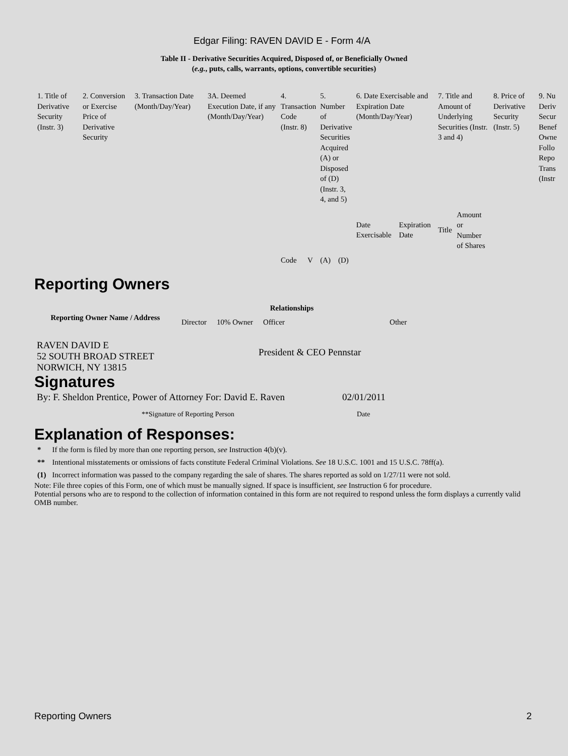Edgar Filing: RAVEN DAVID E - Form 4/A
Table II - Derivative Securities Acquired, Disposed of, or Beneficially Owned
(e.g., puts, calls, warrants, options, convertible securities)
| 1. Title of Derivative Security (Instr. 3) | 2. Conversion or Exercise Price of Derivative Security | 3. Transaction Date (Month/Day/Year) | 3A. Deemed Execution Date, if any (Month/Day/Year) | 4. Transaction Code (Instr. 8) | | 5. Number of Derivative Securities Acquired (A) or Disposed of (D) (Instr. 3, 4, and 5) | | 6. Date Exercisable and Expiration Date (Month/Day/Year) | | 7. Title and Amount of Underlying Securities (Instr. 3 and 4) | | 8. Price of Derivative Security (Instr. 5) | 9. Nu Deriv Secur Benef Owne Follo Repo Trans (Instr |
| | | | | Code | V | (A) | (D) | Date Exercisable | Expiration Date | Title | Amount or Number of Shares | | |
Reporting Owners
| Reporting Owner Name / Address | Relationships | | | |
| --- | --- | --- | --- | --- |
| | Director | 10% Owner | Officer | Other |
| RAVEN DAVID E 52 SOUTH BROAD STREET NORWICH, NY 13815 | | | President & CEO Pennstar | |
Signatures
| By: F. Sheldon Prentice, Power of Attorney For: David E. Raven | 02/01/2011 |
| **Signature of Reporting Person | Date |
Explanation of Responses:
| * | If the form is filed by more than one reporting person, see Instruction 4(b)(v). |
| ** | Intentional misstatements or omissions of facts constitute Federal Criminal Violations. See 18 U.S.C. 1001 and 15 U.S.C. 78ff(a). |
| (1) | Incorrect information was passed to the company regarding the sale of shares. The shares reported as sold on 1/27/11 were not sold. |
Note: File three copies of this Form, one of which must be manually signed. If space is insufficient, see Instruction 6 for procedure.
Potential persons who are to respond to the collection of information contained in this form are not required to respond unless the form displays a currently valid OMB number.
Reporting Owners 2